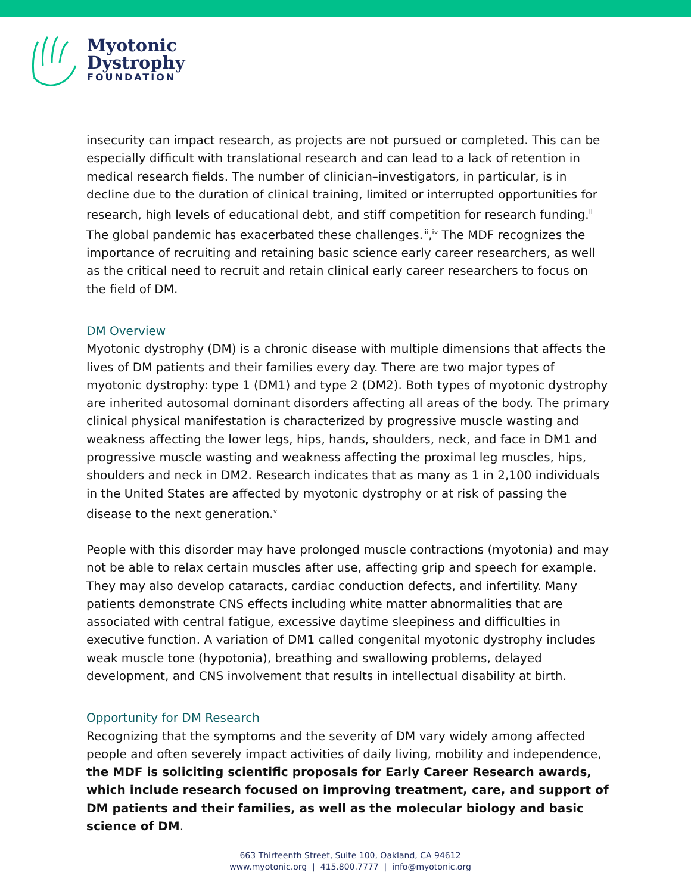Myotonic
Dystrophy
FOUNDATION
insecurity can impact research, as projects are not pursued or completed. This can be especially difficult with translational research and can lead to a lack of retention in medical research fields. The number of clinician–investigators, in particular, is in decline due to the duration of clinical training, limited or interrupted opportunities for research, high levels of educational debt, and stiff competition for research funding.<sup>ii</sup> The global pandemic has exacerbated these challenges.<sup>iii</sup>,<sup>iv</sup> The MDF recognizes the importance of recruiting and retaining basic science early career researchers, as well as the critical need to recruit and retain clinical early career researchers to focus on the field of DM.
DM Overview
Myotonic dystrophy (DM) is a chronic disease with multiple dimensions that affects the lives of DM patients and their families every day. There are two major types of myotonic dystrophy: type 1 (DM1) and type 2 (DM2). Both types of myotonic dystrophy are inherited autosomal dominant disorders affecting all areas of the body. The primary clinical physical manifestation is characterized by progressive muscle wasting and weakness affecting the lower legs, hips, hands, shoulders, neck, and face in DM1 and progressive muscle wasting and weakness affecting the proximal leg muscles, hips, shoulders and neck in DM2. Research indicates that as many as 1 in 2,100 individuals in the United States are affected by myotonic dystrophy or at risk of passing the disease to the next generation.<sup>v</sup>
People with this disorder may have prolonged muscle contractions (myotonia) and may not be able to relax certain muscles after use, affecting grip and speech for example. They may also develop cataracts, cardiac conduction defects, and infertility. Many patients demonstrate CNS effects including white matter abnormalities that are associated with central fatigue, excessive daytime sleepiness and difficulties in executive function. A variation of DM1 called congenital myotonic dystrophy includes weak muscle tone (hypotonia), breathing and swallowing problems, delayed development, and CNS involvement that results in intellectual disability at birth.
Opportunity for DM Research
Recognizing that the symptoms and the severity of DM vary widely among affected people and often severely impact activities of daily living, mobility and independence, the MDF is soliciting scientific proposals for Early Career Research awards, which include research focused on improving treatment, care, and support of DM patients and their families, as well as the molecular biology and basic science of DM.
663 Thirteenth Street, Suite 100, Oakland, CA 94612
www.myotonic.org | 415.800.7777 | info@myotonic.org